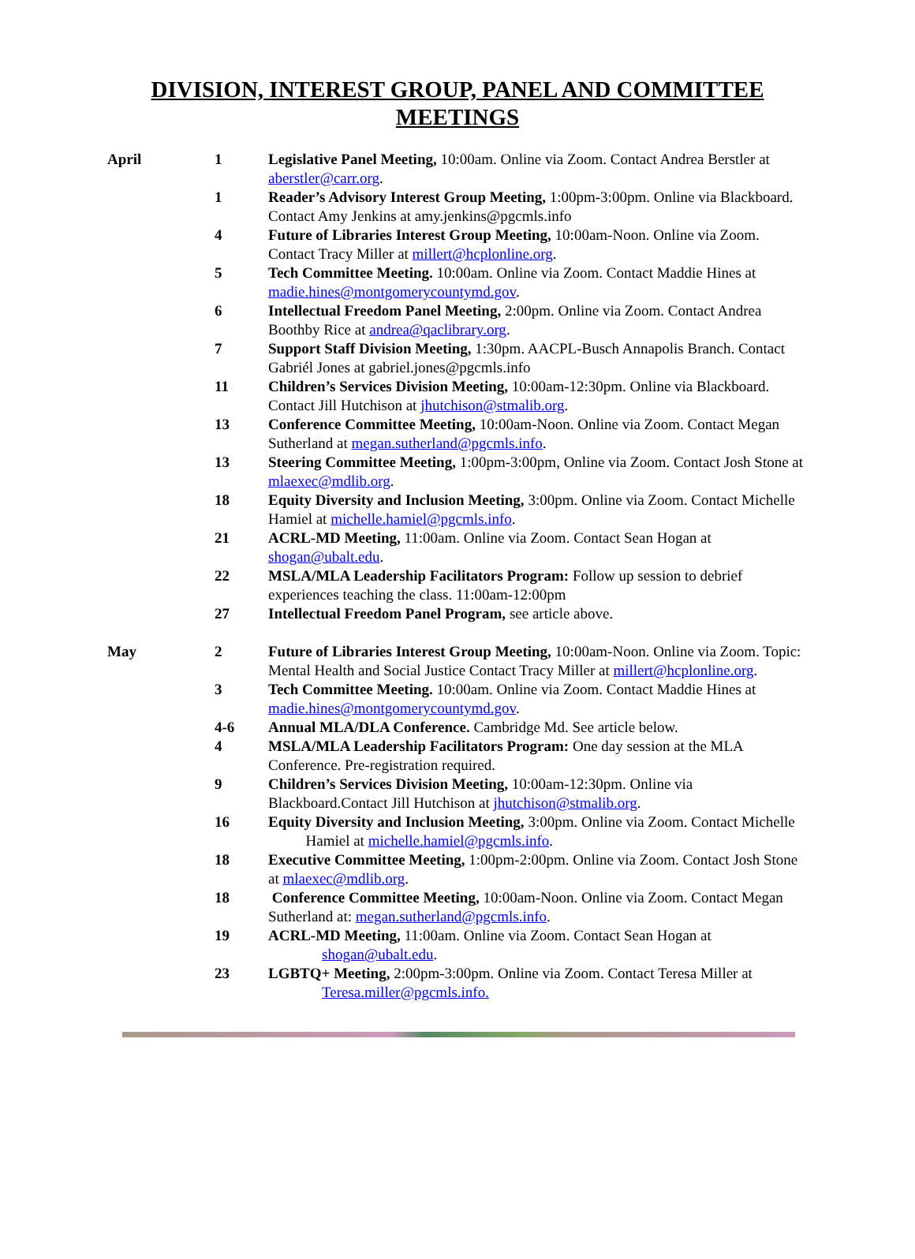DIVISION, INTEREST GROUP, PANEL AND COMMITTEE
MEETINGS
| April | 1 | Legislative Panel Meeting, 10:00am. Online via Zoom. Contact Andrea Berstler at aberstler@carr.org . |
| | 1 | Reader’s Advisory Interest Group Meeting, 1:00pm-3:00pm. Online via Blackboard. Contact Amy Jenkins at amy.jenkins@pgcmls.info |
| | 4 | Future of Libraries Interest Group Meeting, 10:00am-Noon. Online via Zoom. Contact Tracy Miller at millert@hcplonline.org . |
| | 5 | Tech Committee Meeting. 10:00am. Online via Zoom. Contact Maddie Hines at madie.hines@montgomerycountymd.gov . |
| | 6 | Intellectual Freedom Panel Meeting, 2:00pm. Online via Zoom. Contact Andrea Boothby Rice at andrea@qaclibrary.org . |
| | 7 | Support Staff Division Meeting, 1:30pm. AACPL-Busch Annapolis Branch. Contact Gabriél Jones at gabriel.jones@pgcmls.info |
| | 11 | Children’s Services Division Meeting, 10:00am-12:30pm. Online via Blackboard. Contact Jill Hutchison at jhutchison@stmalib.org . |
| | 13 | Conference Committee Meeting, 10:00am-Noon. Online via Zoom. Contact Megan Sutherland at megan.sutherland@pgcmls.info . |
| | 13 | Steering Committee Meeting, 1:00pm-3:00pm, Online via Zoom. Contact Josh Stone at mlaexec@mdlib.org . |
| | 18 | Equity Diversity and Inclusion Meeting, 3:00pm. Online via Zoom. Contact Michelle Hamiel at michelle.hamiel@pgcmls.info . |
| | 21 | ACRL-MD Meeting, 11:00am. Online via Zoom. Contact Sean Hogan at shogan@ubalt.edu . |
| | 22 | MSLA/MLA Leadership Facilitators Program: Follow up session to debrief experiences teaching the class. 11:00am-12:00pm |
| | 27 | Intellectual Freedom Panel Program, see article above. |
| May | 2 | Future of Libraries Interest Group Meeting, 10:00am-Noon. Online via Zoom. Topic: Mental Health and Social Justice Contact Tracy Miller at millert@hcplonline.org . |
| | 3 | Tech Committee Meeting. 10:00am. Online via Zoom. Contact Maddie Hines at madie.hines@montgomerycountymd.gov . |
| | 4-6 | Annual MLA/DLA Conference. Cambridge Md. See article below. |
| | 4 | MSLA/MLA Leadership Facilitators Program: One day session at the MLA Conference. Pre-registration required. |
| | 9 | Children’s Services Division Meeting, 10:00am-12:30pm. Online via Blackboard.Contact Jill Hutchison at jhutchison@stmalib.org . |
| | 16 | Equity Diversity and Inclusion Meeting, 3:00pm. Online via Zoom. Contact Michelle Hamiel at michelle.hamiel@pgcmls.info . |
| | 18 | Executive Committee Meeting, 1:00pm-2:00pm. Online via Zoom. Contact Josh Stone at mlaexec@mdlib.org . |
| | 18 | Conference Committee Meeting, 10:00am-Noon. Online via Zoom. Contact Megan Sutherland at: megan.sutherland@pgcmls.info . |
| | 19 | ACRL-MD Meeting, 11:00am. Online via Zoom. Contact Sean Hogan at shogan@ubalt.edu . |
| | 23 | LGBTQ+ Meeting, 2:00pm-3:00pm. Online via Zoom. Contact Teresa Miller at Teresa.miller@pgcmls.info. |